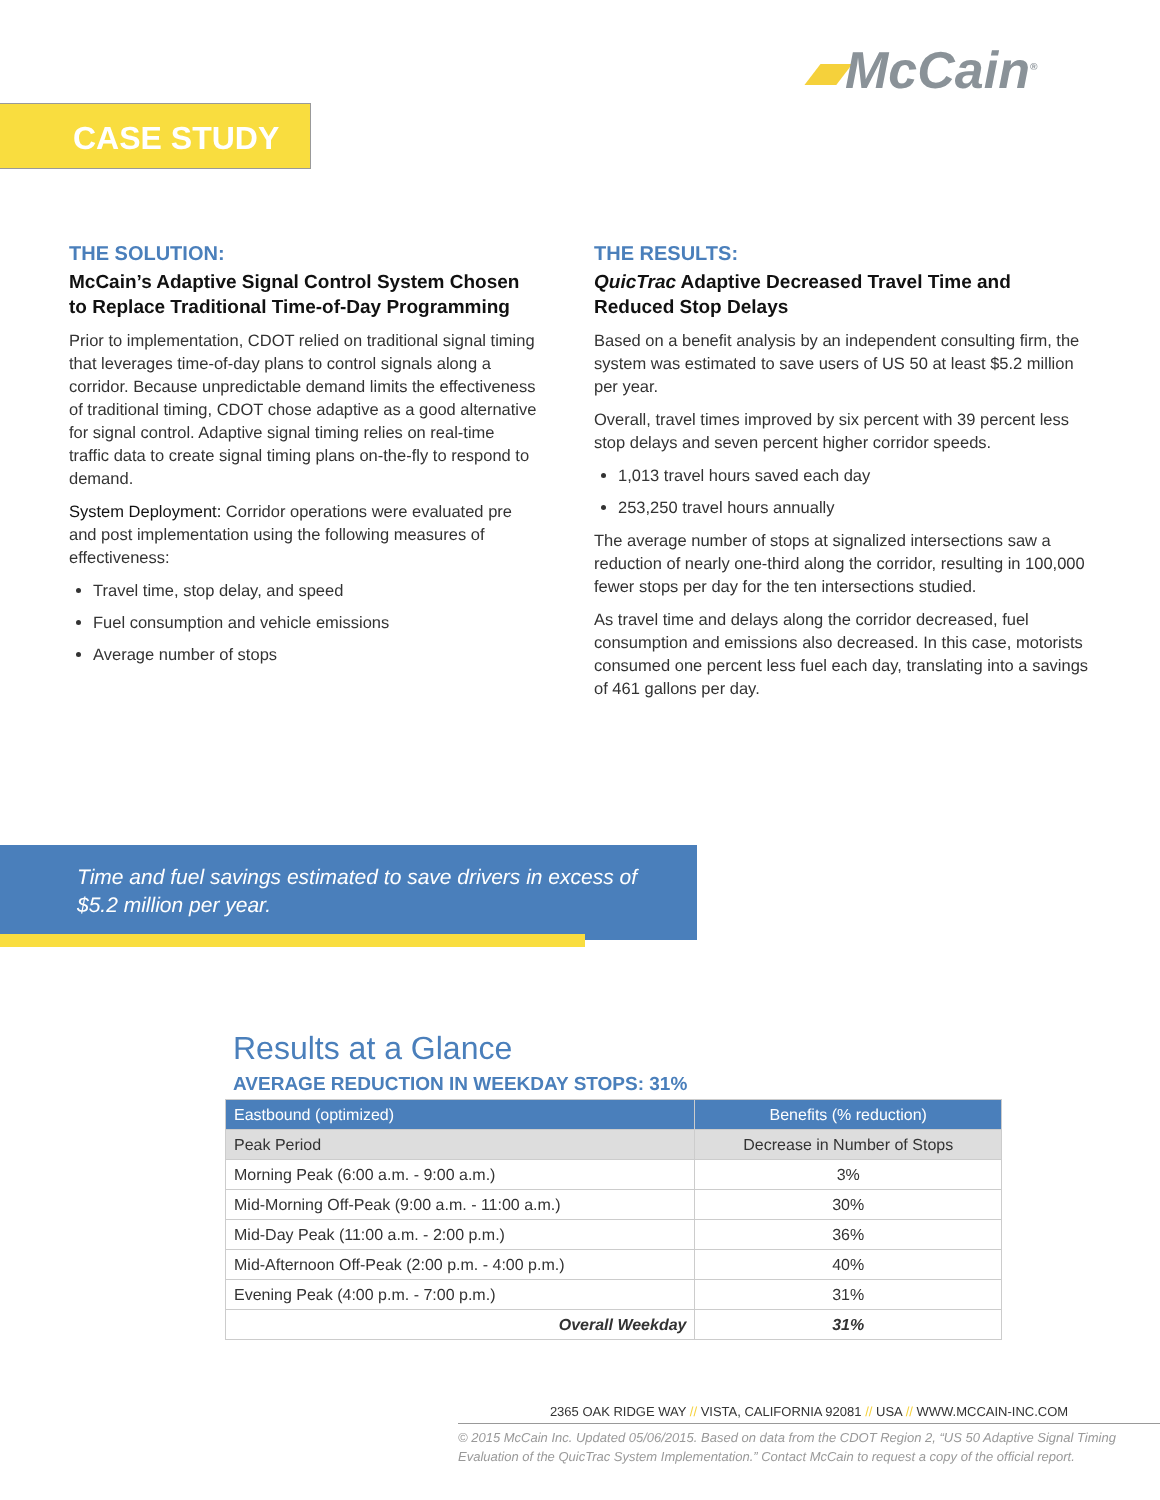▰McCain<sup>®</sup>
CASE STUDY
THE SOLUTION:
McCain’s Adaptive Signal Control System Chosen to Replace Traditional Time-of-Day Programming
Prior to implementation, CDOT relied on traditional signal timing that leverages time-of-day plans to control signals along a corridor. Because unpredictable demand limits the effectiveness of traditional timing, CDOT chose adaptive as a good alternative for signal control. Adaptive signal timing relies on real-time traffic data to create signal timing plans on-the-fly to respond to demand.
System Deployment: Corridor operations were evaluated pre and post implementation using the following measures of effectiveness:
Travel time, stop delay, and speed
Fuel consumption and vehicle emissions
Average number of stops
THE RESULTS:
QuicTrac Adaptive Decreased Travel Time and Reduced Stop Delays
Based on a benefit analysis by an independent consulting firm, the system was estimated to save users of US 50 at least $5.2 million per year.
Overall, travel times improved by six percent with 39 percent less stop delays and seven percent higher corridor speeds.
1,013 travel hours saved each day
253,250 travel hours annually
The average number of stops at signalized intersections saw a reduction of nearly one-third along the corridor, resulting in 100,000 fewer stops per day for the ten intersections studied.
As travel time and delays along the corridor decreased, fuel consumption and emissions also decreased. In this case, motorists consumed one percent less fuel each day, translating into a savings of 461 gallons per day.
Time and fuel savings estimated to save drivers in excess of
$5.2 million per year.
Results at a Glance
AVERAGE REDUCTION IN WEEKDAY STOPS: 31%
| Eastbound (optimized) | Benefits (% reduction) |
| --- | --- |
| Peak Period | Decrease in Number of Stops |
| Morning Peak (6:00 a.m. - 9:00 a.m.) | 3% |
| Mid-Morning Off-Peak (9:00 a.m. - 11:00 a.m.) | 30% |
| Mid-Day Peak (11:00 a.m. - 2:00 p.m.) | 36% |
| Mid-Afternoon Off-Peak (2:00 p.m. - 4:00 p.m.) | 40% |
| Evening Peak (4:00 p.m. - 7:00 p.m.) | 31% |
| Overall Weekday | 31% |
2365 OAK RIDGE WAY // VISTA, CALIFORNIA 92081 // USA // WWW.MCCAIN-INC.COM
© 2015 McCain Inc. Updated 05/06/2015. Based on data from the CDOT Region 2, “US 50 Adaptive Signal Timing Evaluation of the QuicTrac System Implementation.” Contact McCain to request a copy of the official report.